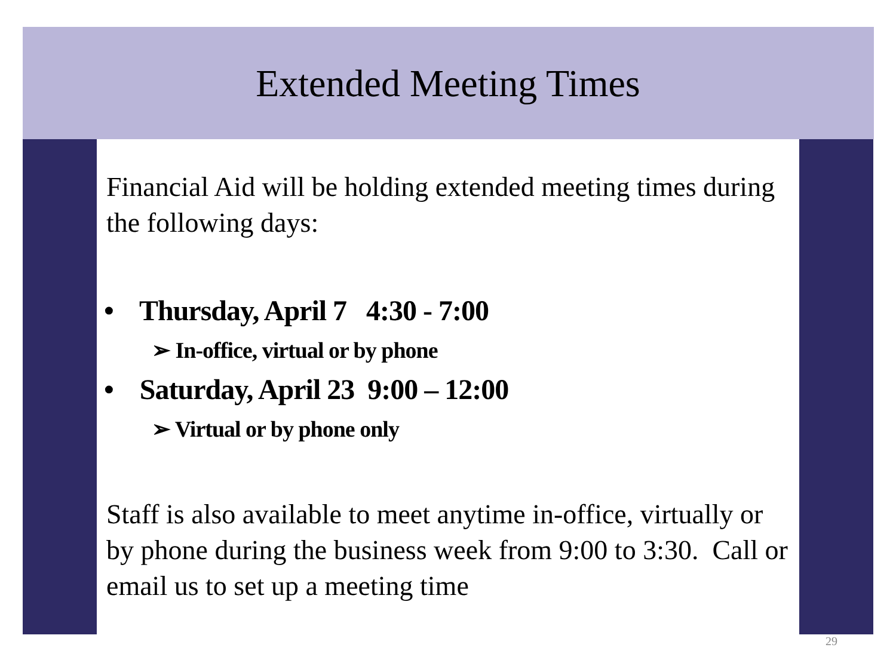Extended Meeting Times
Financial Aid will be holding extended meeting times during the following days:
• Thursday, April 7 4:30 - 7:00
➢ In-office, virtual or by phone
• Saturday, April 23 9:00 – 12:00
➢ Virtual or by phone only
Staff is also available to meet anytime in-office, virtually or by phone during the business week from 9:00 to 3:30. Call or email us to set up a meeting time
29